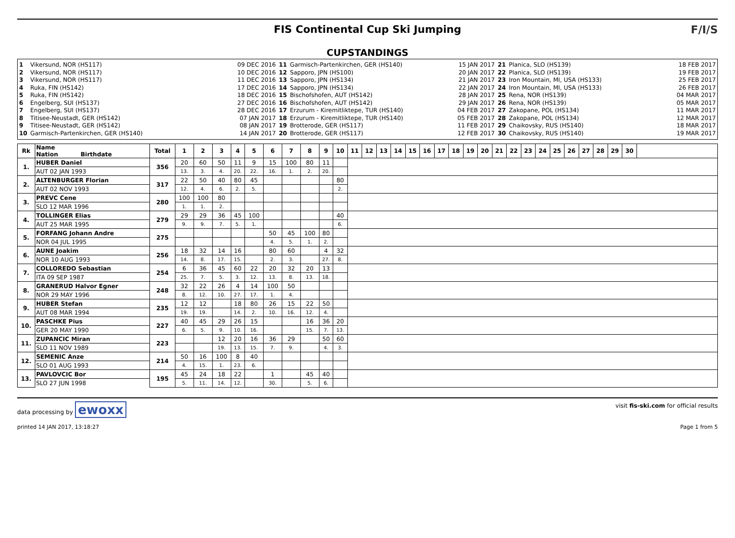FIS Continental Cup Ski Jumping
CUPSTANDINGS
F/I/S
| 1 | Vikersund, NOR (HS117) | 09 DEC 2016 |
| 2 | Vikersund, NOR (HS117) | 10 DEC 2016 |
| 3 | Vikersund, NOR (HS117) | 11 DEC 2016 |
| 4 | Ruka, FIN (HS142) | 17 DEC 2016 |
| 5 | Ruka, FIN (HS142) | 18 DEC 2016 |
| 6 | Engelberg, SUI (HS137) | 27 DEC 2016 |
| 7 | Engelberg, SUI (HS137) | 28 DEC 2016 |
| 8 | Titisee-Neustadt, GER (HS142) | 07 JAN 2017 |
| 9 | Titisee-Neustadt, GER (HS142) | 08 JAN 2017 |
| 10 | Garmisch-Partenkirchen, GER (HS140) | 14 JAN 2017 |
| 11 | Garmisch-Partenkirchen, GER (HS140) | 15 JAN 2017 |
| 12 | Sapporo, JPN (HS100) | 20 JAN 2017 |
| 13 | Sapporo, JPN (HS134) | 21 JAN 2017 |
| 14 | Sapporo, JPN (HS134) | 22 JAN 2017 |
| 15 | Bischofshofen, AUT (HS142) | 28 JAN 2017 |
| 16 | Bischofshofen, AUT (HS142) | 29 JAN 2017 |
| 17 | Erzurum - Kiremitliktepe, TUR (HS140) | 04 FEB 2017 |
| 18 | Erzurum - Kiremitliktepe, TUR (HS140) | 05 FEB 2017 |
| 19 | Brotterode, GER (HS117) | 11 FEB 2017 |
| 20 | Brotterode, GER (HS117) | 12 FEB 2017 |
| 21 | Planica, SLO (HS139) | 18 FEB 2017 |
| 22 | Planica, SLO (HS139) | 19 FEB 2017 |
| 23 | Iron Mountain, MI, USA (HS133) | 25 FEB 2017 |
| 24 | Iron Mountain, MI, USA (HS133) | 26 FEB 2017 |
| 25 | Rena, NOR (HS139) | 04 MAR 2017 |
| 26 | Rena, NOR (HS139) | 05 MAR 2017 |
| 27 | Zakopane, POL (HS134) | 11 MAR 2017 |
| 28 | Zakopane, POL (HS134) | 12 MAR 2017 |
| 29 | Chaikovsky, RUS (HS140) | 18 MAR 2017 |
| 30 | Chaikovsky, RUS (HS140) | 19 MAR 2017 |
| Rk | Name Nation Birthdate | Total | 1 | 2 | 3 | 4 | 5 | 6 | 7 | 8 | 9 | 10 | 11 | 12 | 13 | 14 | 15 | 16 | 17 | 18 | 19 | 20 | 21 | 22 | 23 | 24 | 25 | 26 | 27 | 28 | 29 | 30 | |
| --- | --- | --- | --- | --- | --- | --- | --- | --- | --- | --- | --- | --- | --- | --- | --- | --- | --- | --- | --- | --- | --- | --- | --- | --- | --- | --- | --- | --- | --- | --- | --- | --- | --- |
| 1. | HUBER Daniel | 356 | 20 | 60 | 50 | 11 | 9 | 15 | 100 | 80 | 11 | | | | | | | | | | | | | | | | | | | | | | |
| | AUT 02 JAN 1993 | | 13. | 3. | 4. | 20. | 22. | 16. | 1. | 2. | 20. | | | | | | | | | | | | | | | | | | | | | | |
| 2. | ALTENBURGER Florian | 317 | 22 | 50 | 40 | 80 | 45 | | | | | 80 | | | | | | | | | | | | | | | | | | | | | |
| | AUT 02 NOV 1993 | | 12. | 4. | 6. | 2. | 5. | | | | | 2. | | | | | | | | | | | | | | | | | | | | | |
| 3. | PREVC Cene | 280 | 100 | 100 | 80 | | | | | | | | | | | | | | | | | | | | | | | | | | | | |
| | SLO 12 MAR 1996 | | 1. | 1. | 2. | | | | | | | | | | | | | | | | | | | | | | | | | | | | |
| 4. | TOLLINGER Elias | 279 | 29 | 29 | 36 | 45 | 100 | | | | | 40 | | | | | | | | | | | | | | | | | | | | | |
| | AUT 25 MAR 1995 | | 9. | 9. | 7. | 5. | 1. | | | | | 6. | | | | | | | | | | | | | | | | | | | | | |
| 5. | FORFANG Johann Andre | 275 | | | | | | 50 | 45 | 100 | 80 | | | | | | | | | | | | | | | | | | | | | | |
| | NOR 04 JUL 1995 | | | | | | | 4. | 5. | 1. | 2. | | | | | | | | | | | | | | | | | | | | | | |
| 6. | AUNE Joakim | 256 | 18 | 32 | 14 | 16 | | 80 | 60 | | 4 | 32 | | | | | | | | | | | | | | | | | | | | | |
| | NOR 10 AUG 1993 | | 14. | 8. | 17. | 15. | | 2. | 3. | | 27. | 8. | | | | | | | | | | | | | | | | | | | | | |
| 7. | COLLOREDO Sebastian | 254 | 6 | 36 | 45 | 60 | 22 | 20 | 32 | 20 | 13 | | | | | | | | | | | | | | | | | | | | | | |
| | ITA 09 SEP 1987 | | 25. | 7. | 5. | 3. | 12. | 13. | 8. | 13. | 18. | | | | | | | | | | | | | | | | | | | | | | |
| 8. | GRANERUD Halvor Egner | 248 | 32 | 22 | 26 | 4 | 14 | 100 | 50 | | | | | | | | | | | | | | | | | | | | | | | | |
| | NOR 29 MAY 1996 | | 8. | 12. | 10. | 27. | 17. | 1. | 4. | | | | | | | | | | | | | | | | | | | | | | | | |
| 9. | HUBER Stefan | 235 | 12 | 12 | | 18 | 80 | 26 | 15 | 22 | 50 | | | | | | | | | | | | | | | | | | | | | | |
| | AUT 08 MAR 1994 | | 19. | 19. | | 14. | 2. | 10. | 16. | 12. | 4. | | | | | | | | | | | | | | | | | | | | | | |
| 10. | PASCHKE Pius | 227 | 40 | 45 | 29 | 26 | 15 | | | 16 | 36 | 20 | | | | | | | | | | | | | | | | | | | | | |
| | GER 20 MAY 1990 | | 6. | 5. | 9. | 10. | 16. | | | 15. | 7. | 13. | | | | | | | | | | | | | | | | | | | | | |
| 11. | ZUPANCIC Miran | 223 | | | 12 | 20 | 16 | 36 | 29 | | 50 | 60 | | | | | | | | | | | | | | | | | | | | | |
| | SLO 11 NOV 1989 | | | | 19. | 13. | 15. | 7. | 9. | | 4. | 3. | | | | | | | | | | | | | | | | | | | | | |
| 12. | SEMENIC Anze | 214 | 50 | 16 | 100 | 8 | 40 | | | | | | | | | | | | | | | | | | | | | | | | | | |
| | SLO 01 AUG 1993 | | 4. | 15. | 1. | 23. | 6. | | | | | | | | | | | | | | | | | | | | | | | | | | |
| 13. | PAVLOVCIC Bor | 195 | 45 | 24 | 18 | 22 | | 1 | | 45 | 40 | | | | | | | | | | | | | | | | | | | | | | |
| | SLO 27 JUN 1998 | | 5. | 11. | 14. | 12. | | 30. | | 5. | 6. | | | | | | | | | | | | | | | | | | | | | | |
data processing by ewoxx
visit fis-ski.com for official results
printed 14 JAN 2017, 13:18:27 Page 1 from 5